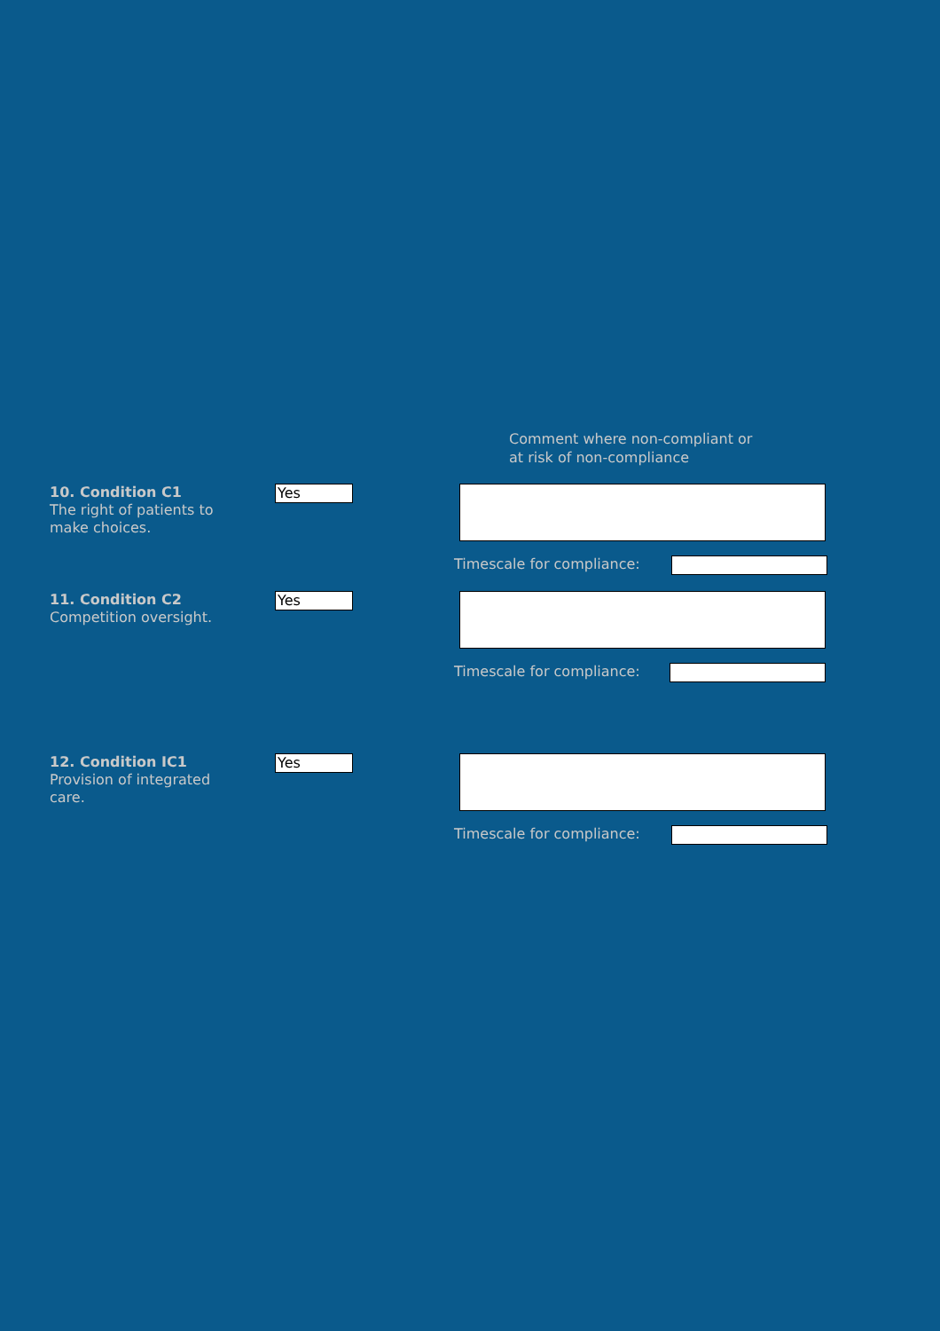Comment where non-compliant or
at risk of non-compliance
10. Condition C1
The right of patients to make choices.
Yes
Timescale for compliance:
11. Condition C2
Competition oversight.
Yes
Timescale for compliance:
12. Condition IC1
Provision of integrated care.
Yes
Timescale for compliance: